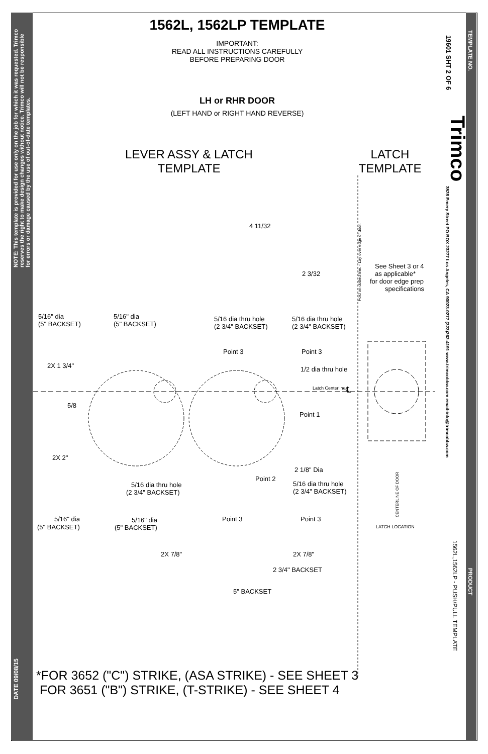NOTE: This template is provided for use only on the job for which it was requested. Trimco reserves the right to make design changes without notice. Trimco will not be responsible for errors or damage caused by the use of out-of-date templates.
DATE 09/08/15
1562L, 1562LP TEMPLATE
IMPORTANT:
READ ALL INSTRUCTIONS CAREFULLY
BEFORE PREPARING DOOR
LH or RHR DOOR
(LEFT HAND or RIGHT HAND REVERSE)
LEVER ASSY & LATCH
TEMPLATE
LATCH
TEMPLATE
4 11/32
2 3/32
5/16" dia
(5" BACKSET)
5/16" dia
(5" BACKSET)
5/16 dia thru hole
(2 3/4" BACKSET)
5/16 dia thru hole
(2 3/4" BACKSET)
See Sheet 3 or 4
as applicable*
for door edge prep
specifications
Point 3
Point 3
2X 1 3/4"
1/2 dia thru hole
Latch Centerline
℄
5/8
Point 1
2X 2"
2 1/8" Dia
Point 2
5/16 dia thru hole
(2 3/4" BACKSET)
5/16 dia thru hole
(2 3/4" BACKSET)
5/16" dia
(5" BACKSET)
5/16" dia
(5" BACKSET)
Point 3
Point 3
LATCH LOCATION
2X 7/8"
2X 7/8"
2 3/4" BACKSET
5" BACKSET
Fold on dotted line. - Lay over edge of door.
CENTERLINE OF DOOR
*FOR 3652 ("C") STRIKE, (ASA STRIKE) - SEE SHEET 3
FOR 3651 ("B") STRIKE, (T-STRIKE) - SEE SHEET 4
TEMPLATE NO.
19601 SHT 2 OF 6
Trimco
3528 Emery Street PO BOX 23277 Los Angeles, CA 90023-0277 (323)262-4191 www.trimcobbw.com email:info@trimcobbw.com
PRODUCT
1562L,1562LP - PUSH/PULL TEMPLATE